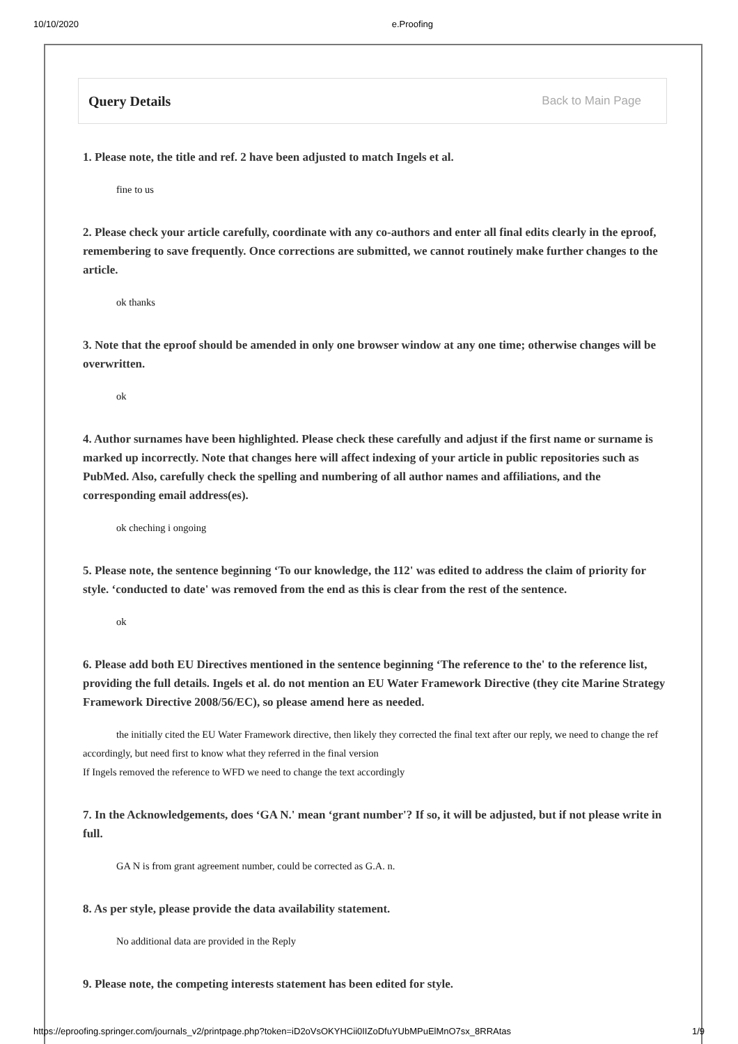10/10/2020 e.Proofing
Query Details
Back to Main Page
1. Please note, the title and ref. 2 have been adjusted to match Ingels et al.
fine to us
2. Please check your article carefully, coordinate with any co-authors and enter all final edits clearly in the eproof, remembering to save frequently. Once corrections are submitted, we cannot routinely make further changes to the article.
ok thanks
3. Note that the eproof should be amended in only one browser window at any one time; otherwise changes will be overwritten.
ok
4. Author surnames have been highlighted. Please check these carefully and adjust if the first name or surname is marked up incorrectly. Note that changes here will affect indexing of your article in public repositories such as PubMed. Also, carefully check the spelling and numbering of all author names and affiliations, and the corresponding email address(es).
ok cheching i ongoing
5. Please note, the sentence beginning ‘To our knowledge, the 112' was edited to address the claim of priority for style. ‘conducted to date' was removed from the end as this is clear from the rest of the sentence.
ok
6. Please add both EU Directives mentioned in the sentence beginning ‘The reference to the' to the reference list, providing the full details. Ingels et al. do not mention an EU Water Framework Directive (they cite Marine Strategy Framework Directive 2008/56/EC), so please amend here as needed.
the initially cited the EU Water Framework directive, then likely they corrected the final text after our reply, we need to change the ref accordingly, but need first to know what they referred in the final version
If Ingels removed the reference to WFD we need to change the text accordingly
7. In the Acknowledgements, does ‘GA N.' mean ‘grant number'? If so, it will be adjusted, but if not please write in full.
GA N is from grant agreement number, could be corrected as G.A. n.
8. As per style, please provide the data availability statement.
No additional data are provided in the Reply
9. Please note, the competing interests statement has been edited for style.
https://eproofing.springer.com/journals_v2/printpage.php?token=iD2oVsOKYHCii0IIZoDfuYUbMPuElMnO7sx_8RRAtas 1/9